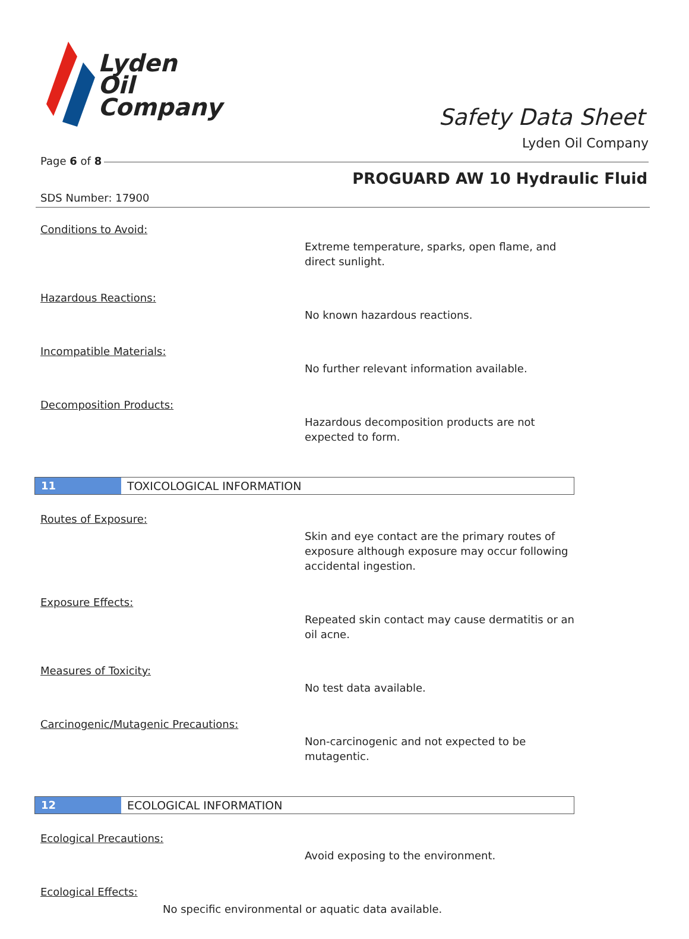Lyden
Oil
Company
Safety Data Sheet
Lyden Oil Company
Page 6 of 8
PROGUARD AW 10 Hydraulic Fluid
SDS Number: 17900
Conditions to Avoid:
Extreme temperature, sparks, open flame, and
direct sunlight.
Hazardous Reactions:
No known hazardous reactions.
Incompatible Materials:
No further relevant information available.
Decomposition Products:
Hazardous decomposition products are not
expected to form.
11 TOXICOLOGICAL INFORMATION
Routes of Exposure:
Skin and eye contact are the primary routes of
exposure although exposure may occur following
accidental ingestion.
Exposure Effects:
Repeated skin contact may cause dermatitis or an
oil acne.
Measures of Toxicity:
No test data available.
Carcinogenic/Mutagenic Precautions:
Non-carcinogenic and not expected to be
mutagentic.
12 ECOLOGICAL INFORMATION
Ecological Precautions:
Avoid exposing to the environment.
Ecological Effects:
No specific environmental or aquatic data available.